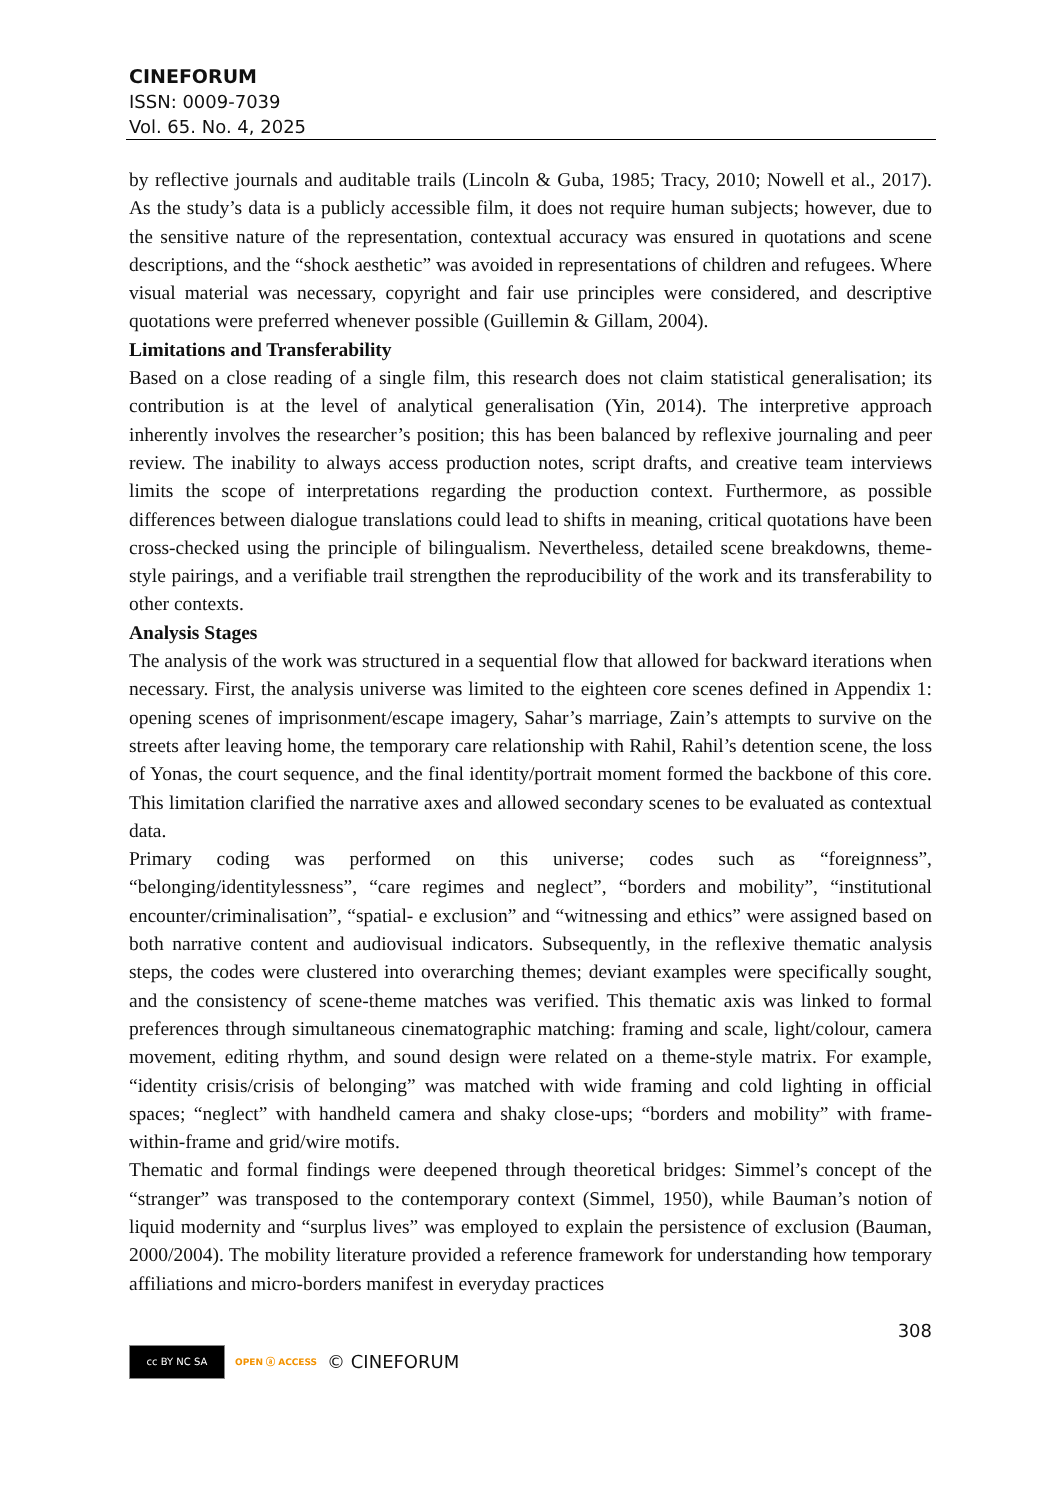CINEFORUM
ISSN: 0009-7039
Vol. 65. No. 4, 2025
by reflective journals and auditable trails (Lincoln & Guba, 1985; Tracy, 2010; Nowell et al., 2017). As the study’s data is a publicly accessible film, it does not require human subjects; however, due to the sensitive nature of the representation, contextual accuracy was ensured in quotations and scene descriptions, and the “shock aesthetic” was avoided in representations of children and refugees. Where visual material was necessary, copyright and fair use principles were considered, and descriptive quotations were preferred whenever possible (Guillemin & Gillam, 2004).
Limitations and Transferability
Based on a close reading of a single film, this research does not claim statistical generalisation; its contribution is at the level of analytical generalisation (Yin, 2014). The interpretive approach inherently involves the researcher’s position; this has been balanced by reflexive journaling and peer review. The inability to always access production notes, script drafts, and creative team interviews limits the scope of interpretations regarding the production context. Furthermore, as possible differences between dialogue translations could lead to shifts in meaning, critical quotations have been cross-checked using the principle of bilingualism. Nevertheless, detailed scene breakdowns, theme-style pairings, and a verifiable trail strengthen the reproducibility of the work and its transferability to other contexts.
Analysis Stages
The analysis of the work was structured in a sequential flow that allowed for backward iterations when necessary. First, the analysis universe was limited to the eighteen core scenes defined in Appendix 1: opening scenes of imprisonment/escape imagery, Sahar’s marriage, Zain’s attempts to survive on the streets after leaving home, the temporary care relationship with Rahil, Rahil’s detention scene, the loss of Yonas, the court sequence, and the final identity/portrait moment formed the backbone of this core. This limitation clarified the narrative axes and allowed secondary scenes to be evaluated as contextual data.
Primary coding was performed on this universe; codes such as “foreignness”, “belonging/identitylessness”, “care regimes and neglect”, “borders and mobility”, “institutional encounter/criminalisation”, “spatial- e exclusion” and “witnessing and ethics” were assigned based on both narrative content and audiovisual indicators. Subsequently, in the reflexive thematic analysis steps, the codes were clustered into overarching themes; deviant examples were specifically sought, and the consistency of scene-theme matches was verified. This thematic axis was linked to formal preferences through simultaneous cinematographic matching: framing and scale, light/colour, camera movement, editing rhythm, and sound design were related on a theme-style matrix. For example, “identity crisis/crisis of belonging” was matched with wide framing and cold lighting in official spaces; “neglect” with handheld camera and shaky close-ups; “borders and mobility” with frame-within-frame and grid/wire motifs.
Thematic and formal findings were deepened through theoretical bridges: Simmel’s concept of the “stranger” was transposed to the contemporary context (Simmel, 1950), while Bauman’s notion of liquid modernity and “surplus lives” was employed to explain the persistence of exclusion (Bauman, 2000/2004). The mobility literature provided a reference framework for understanding how temporary affiliations and micro-borders manifest in everyday practices
308
cc BY NC SA
OPEN ⓐ ACCESS © CINEFORUM